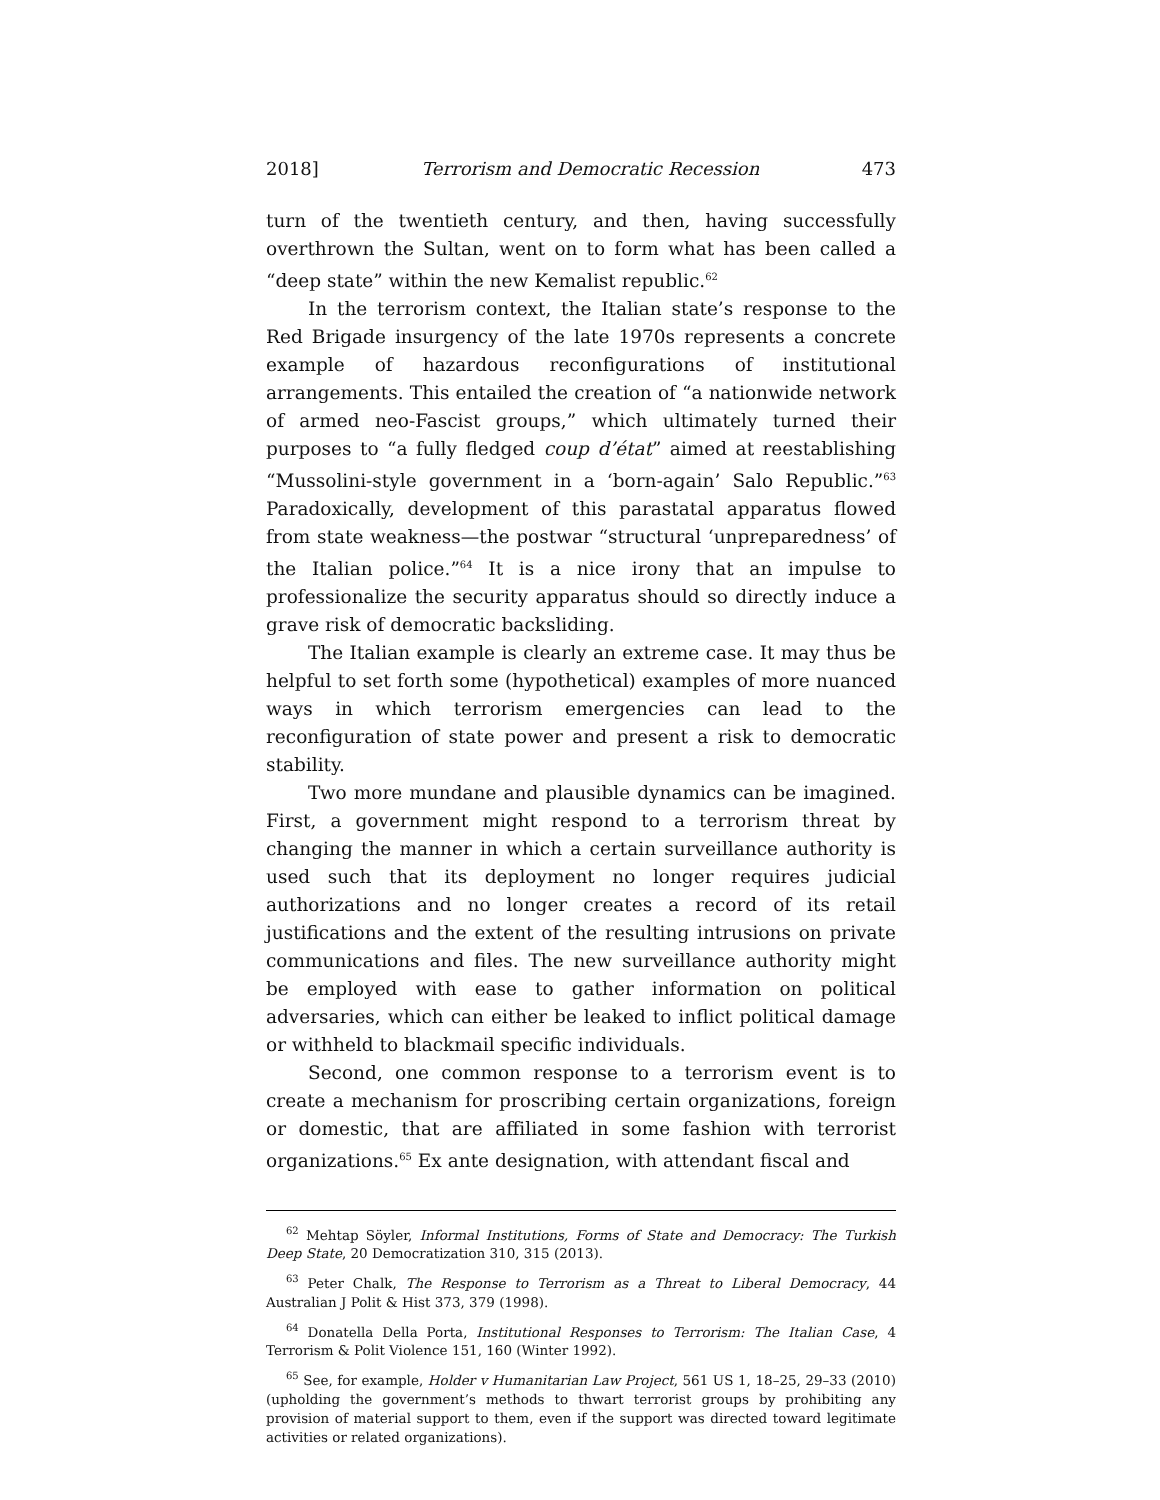2018] Terrorism and Democratic Recession 473
turn of the twentieth century, and then, having successfully overthrown the Sultan, went on to form what has been called a “deep state” within the new Kemalist republic.<sup>62</sup>
In the terrorism context, the Italian state’s response to the Red Brigade insurgency of the late 1970s represents a concrete example of hazardous reconfigurations of institutional arrangements. This entailed the creation of “a nationwide network of armed neo-Fascist groups,” which ultimately turned their purposes to “a fully fledged coup d’état” aimed at reestablishing “Mussolini-style government in a ‘born-again’ Salo Republic.”<sup>63</sup> Paradoxically, development of this parastatal apparatus flowed from state weakness—the postwar “structural ‘unpreparedness’ of the Italian police.”<sup>64</sup> It is a nice irony that an impulse to professionalize the security apparatus should so directly induce a grave risk of democratic backsliding.
The Italian example is clearly an extreme case. It may thus be helpful to set forth some (hypothetical) examples of more nuanced ways in which terrorism emergencies can lead to the reconfiguration of state power and present a risk to democratic stability.
Two more mundane and plausible dynamics can be imagined. First, a government might respond to a terrorism threat by changing the manner in which a certain surveillance authority is used such that its deployment no longer requires judicial authorizations and no longer creates a record of its retail justifications and the extent of the resulting intrusions on private communications and files. The new surveillance authority might be employed with ease to gather information on political adversaries, which can either be leaked to inflict political damage or withheld to blackmail specific individuals.
Second, one common response to a terrorism event is to create a mechanism for proscribing certain organizations, foreign or domestic, that are affiliated in some fashion with terrorist organizations.<sup>65</sup> Ex ante designation, with attendant fiscal and
<sup>62</sup> Mehtap Söyler, Informal Institutions, Forms of State and Democracy: The Turkish Deep State, 20 Democratization 310, 315 (2013).
<sup>63</sup> Peter Chalk, The Response to Terrorism as a Threat to Liberal Democracy, 44 Australian J Polit & Hist 373, 379 (1998).
<sup>64</sup> Donatella Della Porta, Institutional Responses to Terrorism: The Italian Case, 4 Terrorism & Polit Violence 151, 160 (Winter 1992).
<sup>65</sup> See, for example, Holder v Humanitarian Law Project, 561 US 1, 18–25, 29–33 (2010) (upholding the government’s methods to thwart terrorist groups by prohibiting any provision of material support to them, even if the support was directed toward legitimate activities or related organizations).